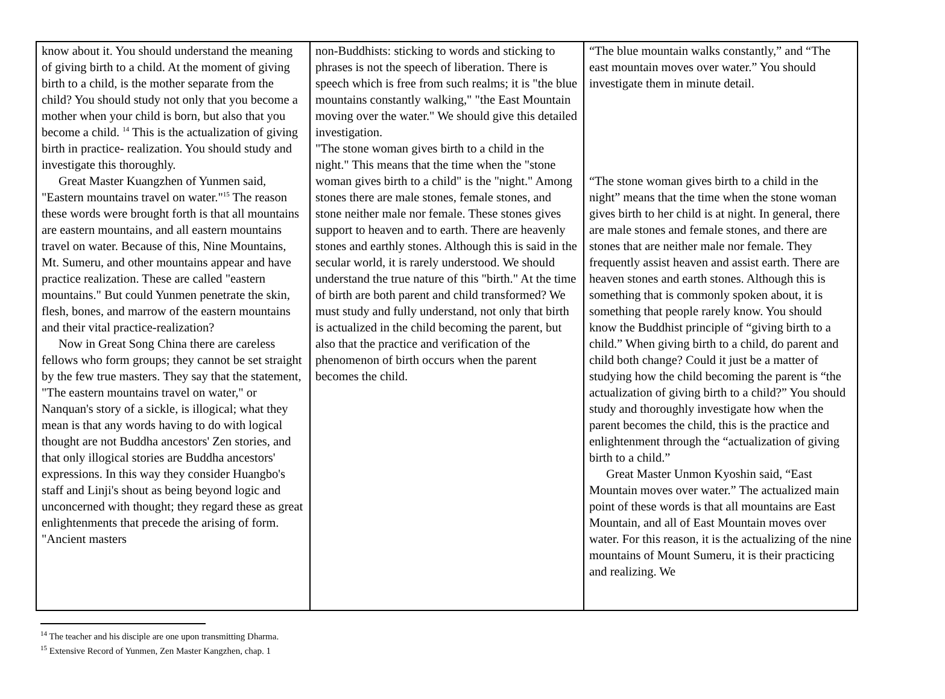| know about it. You should understand the meaning of giving birth to a child. At the moment of giving birth to a child, is the mother separate from the child? You should study not only that you become a mother when your child is born, but also that you become a child. <sup>14</sup> This is the actualization of giving birth in practice- realization. You should study and investigate this thoroughly. Great Master Kuangzhen of Yunmen said, "Eastern mountains travel on water."<sup>15</sup> The reason these words were brought forth is that all mountains are eastern mountains, and all eastern mountains travel on water. Because of this, Nine Mountains, Mt. Sumeru, and other mountains appear and have practice realization. These are called "eastern mountains." But could Yunmen penetrate the skin, flesh, bones, and marrow of the eastern mountains and their vital practice-realization? Now in Great Song China there are careless fellows who form groups; they cannot be set straight by the few true masters. They say that the statement, "The eastern mountains travel on water," or Nanquan's story of a sickle, is illogical; what they mean is that any words having to do with logical thought are not Buddha ancestors' Zen stories, and that only illogical stories are Buddha ancestors' expressions. In this way they consider Huangbo's staff and Linji's shout as being beyond logic and unconcerned with thought; they regard these as great enlightenments that precede the arising of form. "Ancient masters | non-Buddhists: sticking to words and sticking to phrases is not the speech of liberation. There is speech which is free from such realms; it is "the blue mountains constantly walking," "the East Mountain moving over the water." We should give this detailed investigation. "The stone woman gives birth to a child in the night." This means that the time when the "stone woman gives birth to a child" is the "night." Among stones there are male stones, female stones, and stone neither male nor female. These stones gives support to heaven and to earth. There are heavenly stones and earthly stones. Although this is said in the secular world, it is rarely understood. We should understand the true nature of this "birth." At the time of birth are both parent and child transformed? We must study and fully understand, not only that birth is actualized in the child becoming the parent, but also that the practice and verification of the phenomenon of birth occurs when the parent becomes the child. | “The blue mountain walks constantly,” and “The east mountain moves over water.” You should investigate them in minute detail. “The stone woman gives birth to a child in the night” means that the time when the stone woman gives birth to her child is at night. In general, there are male stones and female stones, and there are stones that are neither male nor female. They frequently assist heaven and assist earth. There are heaven stones and earth stones. Although this is something that is commonly spoken about, it is something that people rarely know. You should know the Buddhist principle of “giving birth to a child.” When giving birth to a child, do parent and child both change? Could it just be a matter of studying how the child becoming the parent is “the actualization of giving birth to a child?” You should study and thoroughly investigate how when the parent becomes the child, this is the practice and enlightenment through the “actualization of giving birth to a child.” Great Master Unmon Kyoshin said, “East Mountain moves over water.” The actualized main point of these words is that all mountains are East Mountain, and all of East Mountain moves over water. For this reason, it is the actualizing of the nine mountains of Mount Sumeru, it is their practicing and realizing. We |
<sup>14</sup> The teacher and his disciple are one upon transmitting Dharma.
<sup>15</sup> Extensive Record of Yunmen, Zen Master Kangzhen, chap. 1